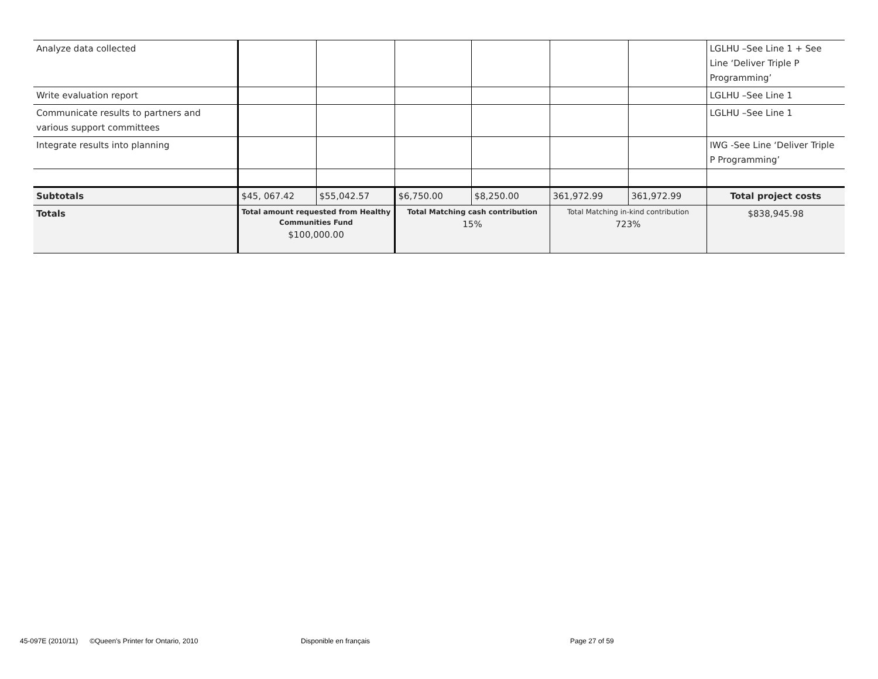| Analyze data collected | | | | | | | LGLHU –See Line 1 + See Line ‘Deliver Triple P Programming’ |
| Write evaluation report | | | | | | | LGLHU –See Line 1 |
| Communicate results to partners and various support committees | | | | | | | LGLHU –See Line 1 |
| Integrate results into planning | | | | | | | IWG -See Line ‘Deliver Triple P Programming’ |
| Subtotals | $45, 067.42 | $55,042.57 | $6,750.00 | $8,250.00 | 361,972.99 | 361,972.99 | Total project costs |
| Totals | Total amount requested from Healthy Communities Fund $100,000.00 | | Total Matching cash contribution 15% | | Total Matching in-kind contribution 723% | | $838,945.98 |
45-097E (2010/11) ©Queen's Printer for Ontario, 2010
Disponible en français Page 27 of 59